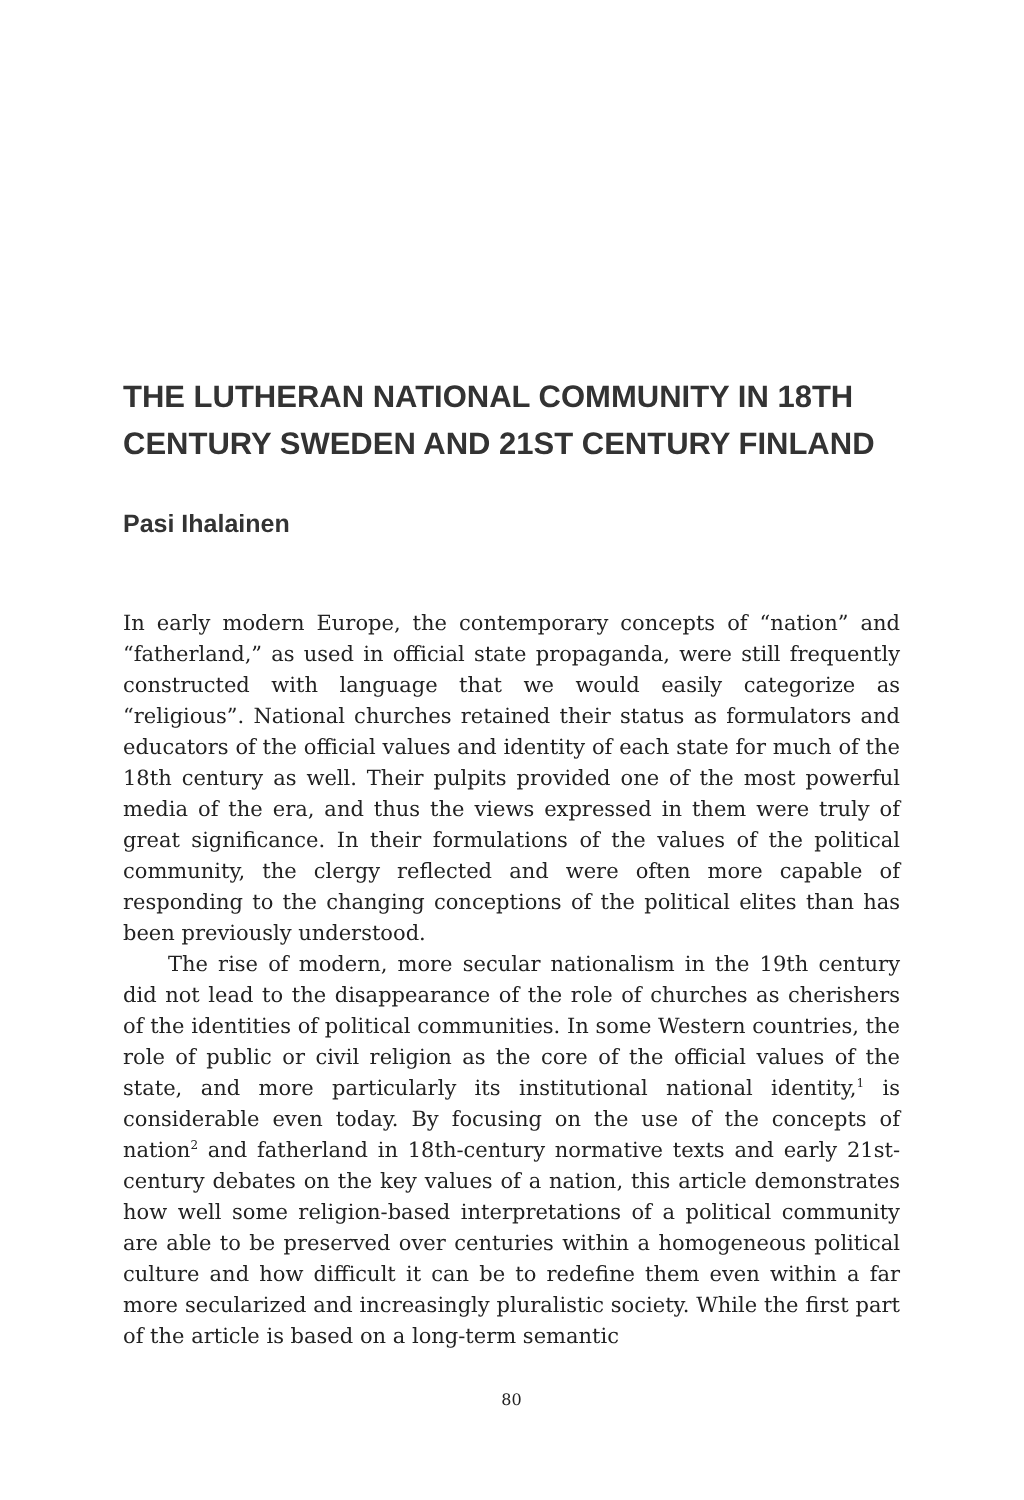THE LUTHERAN NATIONAL COMMUNITY IN 18TH CENTURY SWEDEN AND 21ST CENTURY FINLAND
Pasi Ihalainen
In early modern Europe, the contemporary concepts of “nation” and “fatherland,” as used in official state propaganda, were still frequently constructed with language that we would easily categorize as “religious”. National churches retained their status as formulators and educators of the official values and identity of each state for much of the 18th century as well. Their pulpits provided one of the most powerful media of the era, and thus the views expressed in them were truly of great significance. In their formulations of the values of the political community, the clergy reflected and were often more capable of responding to the changing conceptions of the political elites than has been previously understood.
The rise of modern, more secular nationalism in the 19th century did not lead to the disappearance of the role of churches as cherishers of the identities of political communities. In some Western countries, the role of public or civil religion as the core of the official values of the state, and more particularly its institutional national identity,<sup>1</sup> is considerable even today. By focusing on the use of the concepts of nation<sup>2</sup> and fatherland in 18th-century normative texts and early 21st-century debates on the key values of a nation, this article demonstrates how well some religion-based interpretations of a political community are able to be preserved over centuries within a homogeneous political culture and how difficult it can be to redefine them even within a far more secularized and increasingly pluralistic society. While the first part of the article is based on a long-term semantic
80